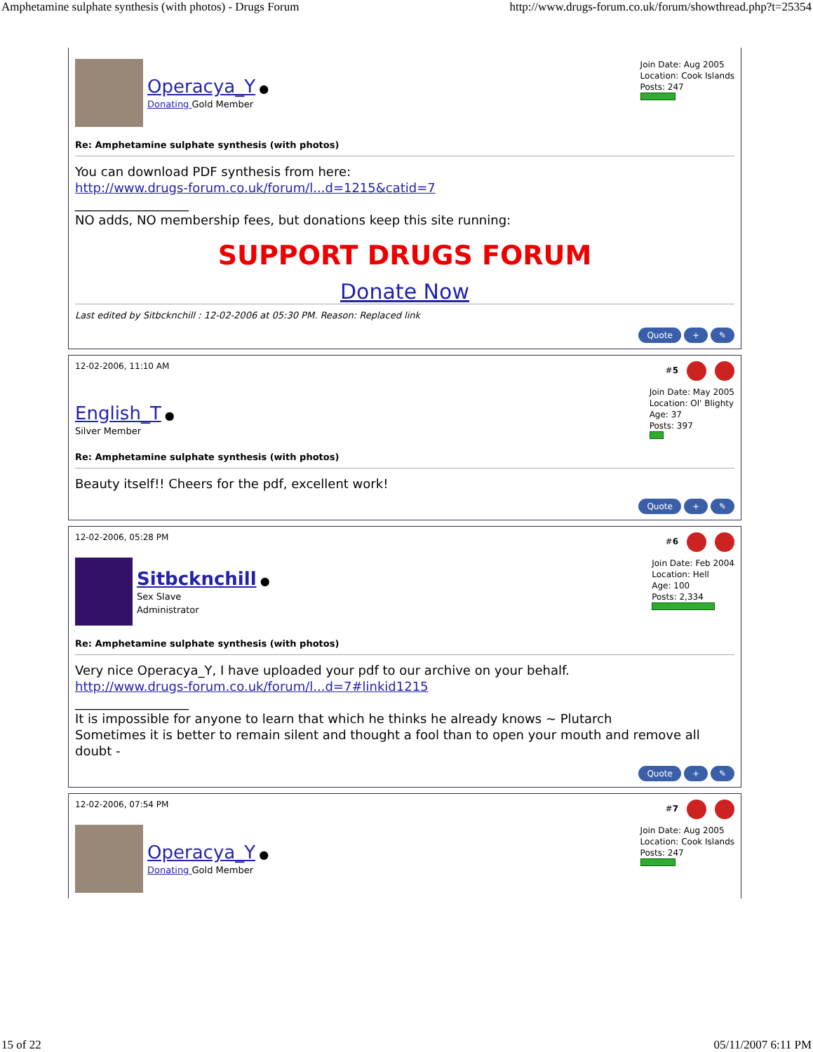Amphetamine sulphate synthesis (with photos) - Drugs Forum http://www.drugs-forum.co.uk/forum/showthread.php?t=25354
Operacya_Y ●
Donating Gold Member
Join Date: Aug 2005
Location: Cook Islands
Posts: 247
Re: Amphetamine sulphate synthesis (with photos)
You can download PDF synthesis from here:
http://www.drugs-forum.co.uk/forum/l...d=1215&catid=7
__________________
NO adds, NO membership fees, but donations keep this site running:
SUPPORT DRUGS FORUM
Donate Now
Last edited by Sitbcknchill : 12-02-2006 at 05:30 PM. Reason: Replaced link
Quote + ✎
12-02-2006, 11:10 AM #5
English_T ●
Silver Member
Join Date: May 2005
Location: Ol' Blighty
Age: 37
Posts: 397
Re: Amphetamine sulphate synthesis (with photos)
Beauty itself!! Cheers for the pdf, excellent work!
Quote + ✎
12-02-2006, 05:28 PM #6
Sitbcknchill ●
Sex Slave
Administrator
Join Date: Feb 2004
Location: Hell
Age: 100
Posts: 2,334
Re: Amphetamine sulphate synthesis (with photos)
Very nice Operacya_Y, I have uploaded your pdf to our archive on your behalf.
http://www.drugs-forum.co.uk/forum/l...d=7#linkid1215
__________________
It is impossible for anyone to learn that which he thinks he already knows ~ Plutarch
Sometimes it is better to remain silent and thought a fool than to open your mouth and remove all doubt -
Quote + ✎
12-02-2006, 07:54 PM #7
Operacya_Y ●
Donating Gold Member
Join Date: Aug 2005
Location: Cook Islands
Posts: 247
15 of 22 05/11/2007 6:11 PM